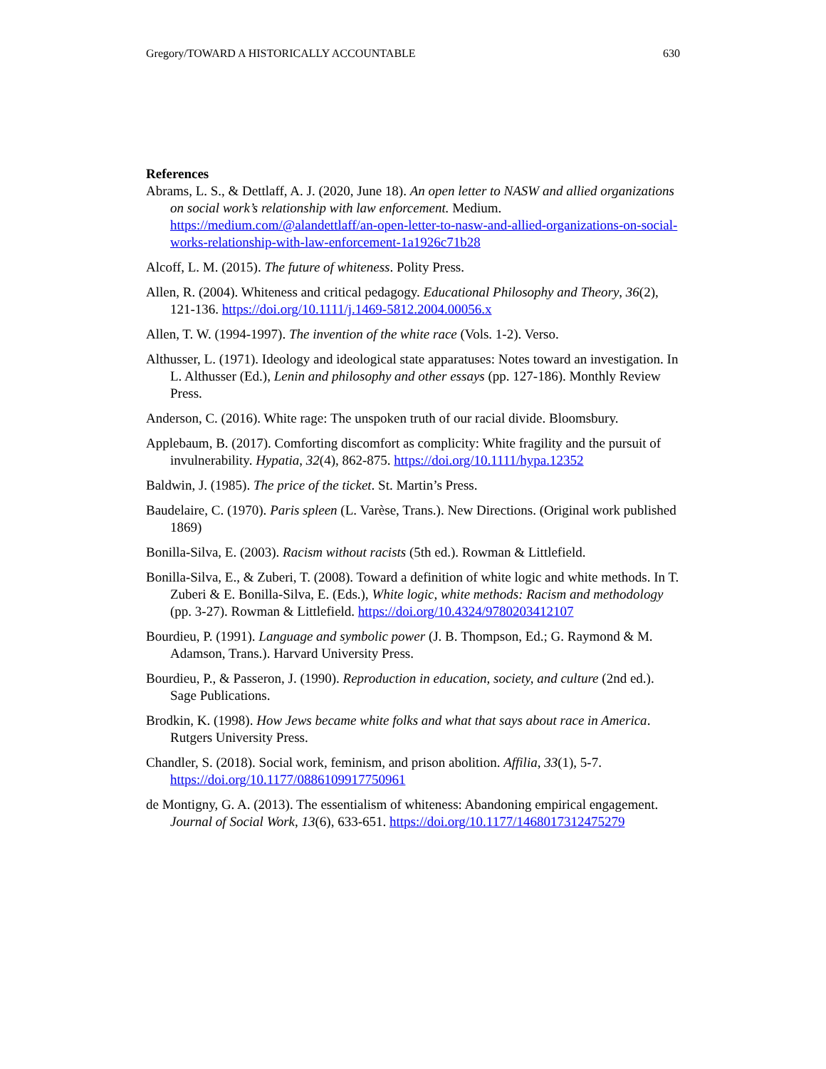Gregory/TOWARD A HISTORICALLY ACCOUNTABLE 630
References
Abrams, L. S., & Dettlaff, A. J. (2020, June 18). An open letter to NASW and allied organizations on social work’s relationship with law enforcement. Medium. https://medium.com/@alandettlaff/an-open-letter-to-nasw-and-allied-organizations-on-social-works-relationship-with-law-enforcement-1a1926c71b28
Alcoff, L. M. (2015). The future of whiteness. Polity Press.
Allen, R. (2004). Whiteness and critical pedagogy. Educational Philosophy and Theory, 36(2), 121-136. https://doi.org/10.1111/j.1469-5812.2004.00056.x
Allen, T. W. (1994-1997). The invention of the white race (Vols. 1-2). Verso.
Althusser, L. (1971). Ideology and ideological state apparatuses: Notes toward an investigation. In L. Althusser (Ed.), Lenin and philosophy and other essays (pp. 127-186). Monthly Review Press.
Anderson, C. (2016). White rage: The unspoken truth of our racial divide. Bloomsbury.
Applebaum, B. (2017). Comforting discomfort as complicity: White fragility and the pursuit of invulnerability. Hypatia, 32(4), 862-875. https://doi.org/10.1111/hypa.12352
Baldwin, J. (1985). The price of the ticket. St. Martin’s Press.
Baudelaire, C. (1970). Paris spleen (L. Varèse, Trans.). New Directions. (Original work published 1869)
Bonilla-Silva, E. (2003). Racism without racists (5th ed.). Rowman & Littlefield.
Bonilla-Silva, E., & Zuberi, T. (2008). Toward a definition of white logic and white methods. In T. Zuberi & E. Bonilla-Silva, E. (Eds.), White logic, white methods: Racism and methodology (pp. 3-27). Rowman & Littlefield. https://doi.org/10.4324/9780203412107
Bourdieu, P. (1991). Language and symbolic power (J. B. Thompson, Ed.; G. Raymond & M. Adamson, Trans.). Harvard University Press.
Bourdieu, P., & Passeron, J. (1990). Reproduction in education, society, and culture (2nd ed.). Sage Publications.
Brodkin, K. (1998). How Jews became white folks and what that says about race in America. Rutgers University Press.
Chandler, S. (2018). Social work, feminism, and prison abolition. Affilia, 33(1), 5-7. https://doi.org/10.1177/0886109917750961
de Montigny, G. A. (2013). The essentialism of whiteness: Abandoning empirical engagement. Journal of Social Work, 13(6), 633-651. https://doi.org/10.1177/1468017312475279